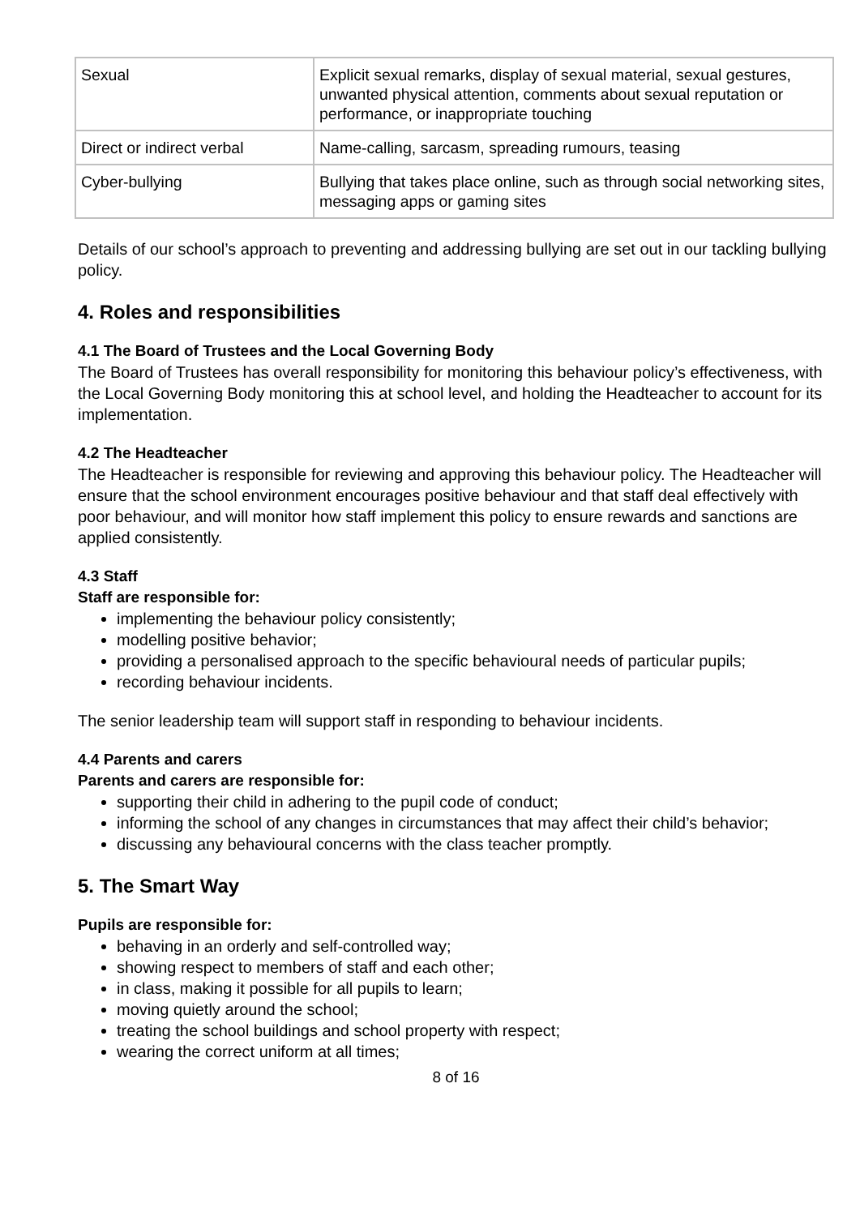| Sexual | Explicit sexual remarks, display of sexual material, sexual gestures, unwanted physical attention, comments about sexual reputation or performance, or inappropriate touching |
| Direct or indirect verbal | Name-calling, sarcasm, spreading rumours, teasing |
| Cyber-bullying | Bullying that takes place online, such as through social networking sites, messaging apps or gaming sites |
Details of our school’s approach to preventing and addressing bullying are set out in our tackling bullying policy.
4. Roles and responsibilities
4.1 The Board of Trustees and the Local Governing Body
The Board of Trustees has overall responsibility for monitoring this behaviour policy’s effectiveness, with the Local Governing Body monitoring this at school level, and holding the Headteacher to account for its implementation.
4.2 The Headteacher
The Headteacher is responsible for reviewing and approving this behaviour policy. The Headteacher will ensure that the school environment encourages positive behaviour and that staff deal effectively with poor behaviour, and will monitor how staff implement this policy to ensure rewards and sanctions are applied consistently.
4.3 Staff
Staff are responsible for:
implementing the behaviour policy consistently;
modelling positive behavior;
providing a personalised approach to the specific behavioural needs of particular pupils;
recording behaviour incidents.
The senior leadership team will support staff in responding to behaviour incidents.
4.4 Parents and carers
Parents and carers are responsible for:
supporting their child in adhering to the pupil code of conduct;
informing the school of any changes in circumstances that may affect their child’s behavior;
discussing any behavioural concerns with the class teacher promptly.
5. The Smart Way
Pupils are responsible for:
behaving in an orderly and self-controlled way;
showing respect to members of staff and each other;
in class, making it possible for all pupils to learn;
moving quietly around the school;
treating the school buildings and school property with respect;
wearing the correct uniform at all times;
8 of 16